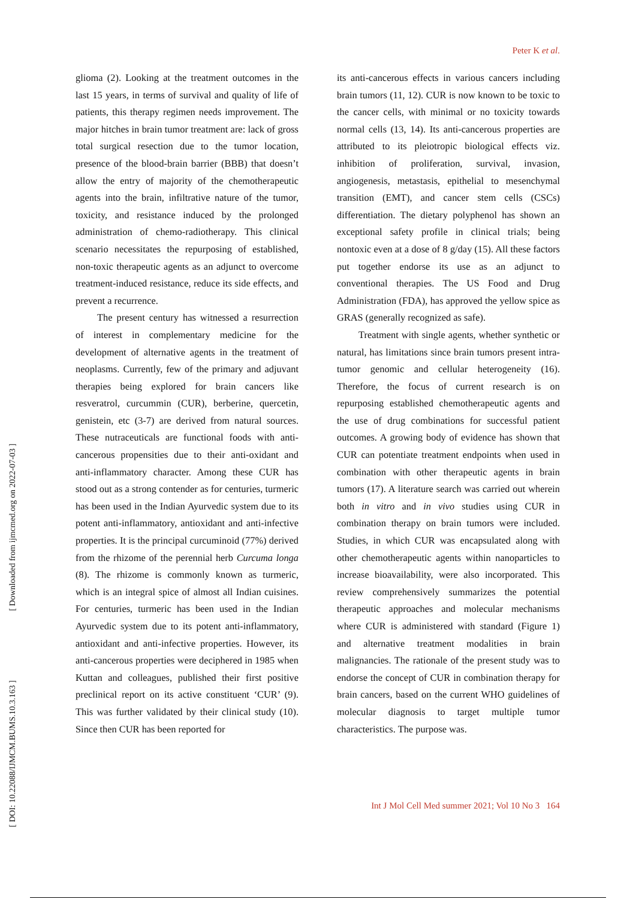Peter K et al.
[ Downloaded from ijmcmed.org on 2022-07-03 ]
[ DOI: 10.22088/IJMCM.BUMS.10.3.163 ]
glioma (2). Looking at the treatment outcomes in the last 15 years, in terms of survival and quality of life of patients, this therapy regimen needs improvement. The major hitches in brain tumor treatment are: lack of gross total surgical resection due to the tumor location, presence of the blood-brain barrier (BBB) that doesn’t allow the entry of majority of the chemotherapeutic agents into the brain, infiltrative nature of the tumor, toxicity, and resistance induced by the prolonged administration of chemo-radiotherapy. This clinical scenario necessitates the repurposing of established, non-toxic therapeutic agents as an adjunct to overcome treatment-induced resistance, reduce its side effects, and prevent a recurrence.
The present century has witnessed a resurrection of interest in complementary medicine for the development of alternative agents in the treatment of neoplasms. Currently, few of the primary and adjuvant therapies being explored for brain cancers like resveratrol, curcummin (CUR), berberine, quercetin, genistein, etc (3-7) are derived from natural sources. These nutraceuticals are functional foods with anti-cancerous propensities due to their anti-oxidant and anti-inflammatory character. Among these CUR has stood out as a strong contender as for centuries, turmeric has been used in the Indian Ayurvedic system due to its potent anti-inflammatory, antioxidant and anti-infective properties. It is the principal curcuminoid (77%) derived from the rhizome of the perennial herb Curcuma longa (8). The rhizome is commonly known as turmeric, which is an integral spice of almost all Indian cuisines. For centuries, turmeric has been used in the Indian Ayurvedic system due to its potent anti-inflammatory, antioxidant and anti-infective properties. However, its anti-cancerous properties were deciphered in 1985 when Kuttan and colleagues, published their first positive preclinical report on its active constituent ‘CUR’ (9). This was further validated by their clinical study (10). Since then CUR has been reported for
its anti-cancerous effects in various cancers including brain tumors (11, 12). CUR is now known to be toxic to the cancer cells, with minimal or no toxicity towards normal cells (13, 14). Its anti-cancerous properties are attributed to its pleiotropic biological effects viz. inhibition of proliferation, survival, invasion, angiogenesis, metastasis, epithelial to mesenchymal transition (EMT), and cancer stem cells (CSCs) differentiation. The dietary polyphenol has shown an exceptional safety profile in clinical trials; being nontoxic even at a dose of 8 g/day (15). All these factors put together endorse its use as an adjunct to conventional therapies. The US Food and Drug Administration (FDA), has approved the yellow spice as GRAS (generally recognized as safe).
Treatment with single agents, whether synthetic or natural, has limitations since brain tumors present intra-tumor genomic and cellular heterogeneity (16). Therefore, the focus of current research is on repurposing established chemotherapeutic agents and the use of drug combinations for successful patient outcomes. A growing body of evidence has shown that CUR can potentiate treatment endpoints when used in combination with other therapeutic agents in brain tumors (17). A literature search was carried out wherein both in vitro and in vivo studies using CUR in combination therapy on brain tumors were included. Studies, in which CUR was encapsulated along with other chemotherapeutic agents within nanoparticles to increase bioavailability, were also incorporated. This review comprehensively summarizes the potential therapeutic approaches and molecular mechanisms where CUR is administered with standard (Figure 1) and alternative treatment modalities in brain malignancies. The rationale of the present study was to endorse the concept of CUR in combination therapy for brain cancers, based on the current WHO guidelines of molecular diagnosis to target multiple tumor characteristics. The purpose was.
Int J Mol Cell Med summer 2021; Vol 10 No 3 164